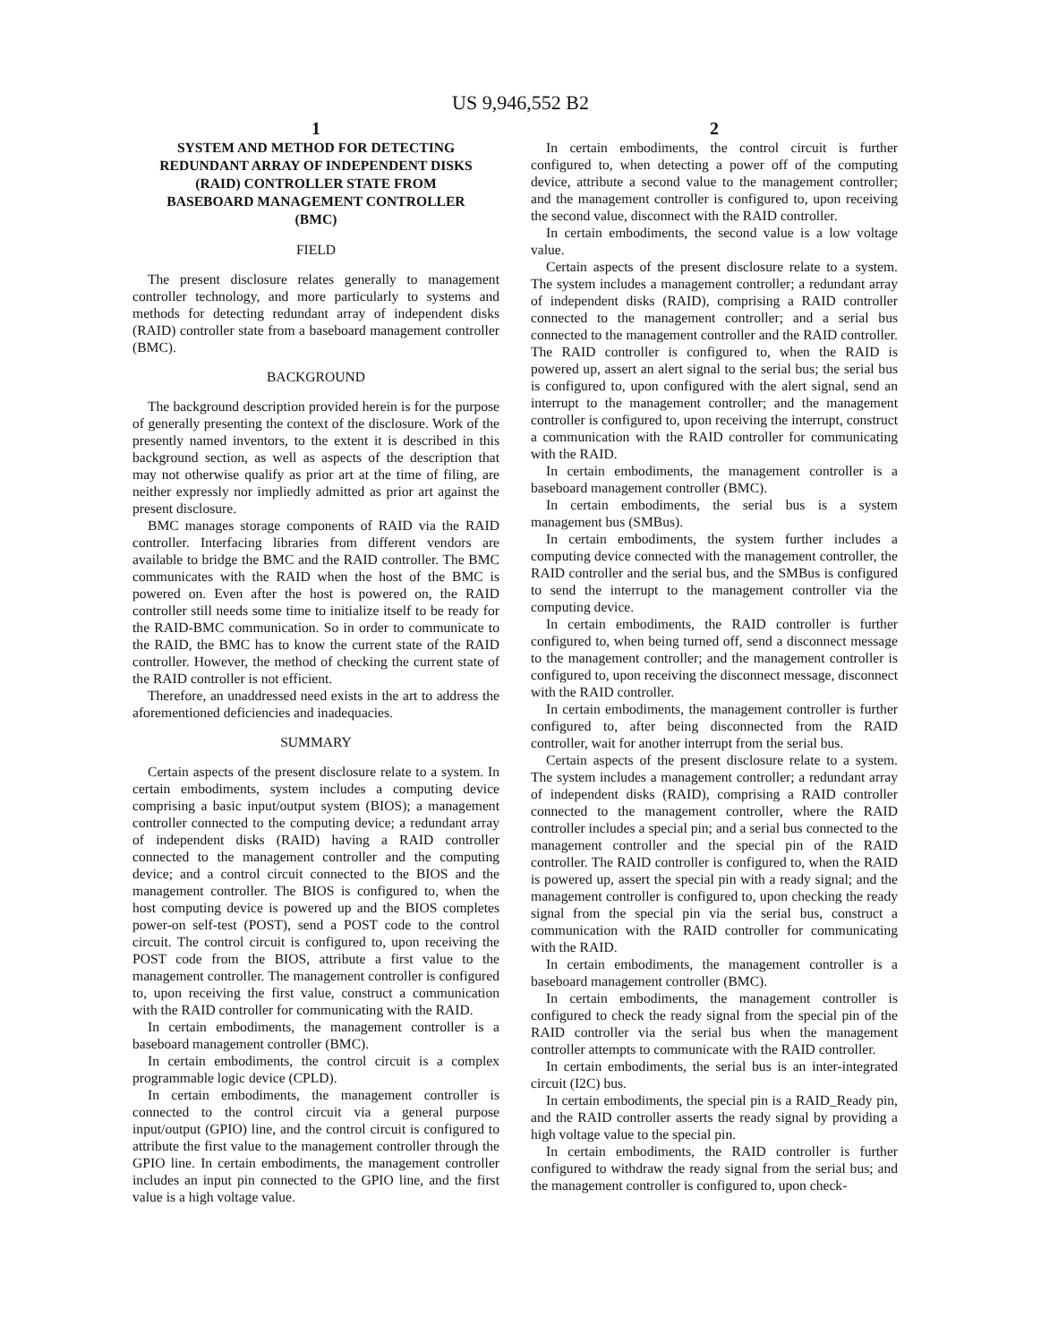US 9,946,552 B2
1
SYSTEM AND METHOD FOR DETECTING REDUNDANT ARRAY OF INDEPENDENT DISKS (RAID) CONTROLLER STATE FROM BASEBOARD MANAGEMENT CONTROLLER (BMC)
FIELD
The present disclosure relates generally to management controller technology, and more particularly to systems and methods for detecting redundant array of independent disks (RAID) controller state from a baseboard management controller (BMC).
BACKGROUND
The background description provided herein is for the purpose of generally presenting the context of the disclosure. Work of the presently named inventors, to the extent it is described in this background section, as well as aspects of the description that may not otherwise qualify as prior art at the time of filing, are neither expressly nor impliedly admitted as prior art against the present disclosure.
BMC manages storage components of RAID via the RAID controller. Interfacing libraries from different vendors are available to bridge the BMC and the RAID controller. The BMC communicates with the RAID when the host of the BMC is powered on. Even after the host is powered on, the RAID controller still needs some time to initialize itself to be ready for the RAID-BMC communication. So in order to communicate to the RAID, the BMC has to know the current state of the RAID controller. However, the method of checking the current state of the RAID controller is not efficient.
Therefore, an unaddressed need exists in the art to address the aforementioned deficiencies and inadequacies.
SUMMARY
Certain aspects of the present disclosure relate to a system. In certain embodiments, system includes a computing device comprising a basic input/output system (BIOS); a management controller connected to the computing device; a redundant array of independent disks (RAID) having a RAID controller connected to the management controller and the computing device; and a control circuit connected to the BIOS and the management controller. The BIOS is configured to, when the host computing device is powered up and the BIOS completes power-on self-test (POST), send a POST code to the control circuit. The control circuit is configured to, upon receiving the POST code from the BIOS, attribute a first value to the management controller. The management controller is configured to, upon receiving the first value, construct a communication with the RAID controller for communicating with the RAID.
In certain embodiments, the management controller is a baseboard management controller (BMC).
In certain embodiments, the control circuit is a complex programmable logic device (CPLD).
In certain embodiments, the management controller is connected to the control circuit via a general purpose input/output (GPIO) line, and the control circuit is configured to attribute the first value to the management controller through the GPIO line. In certain embodiments, the management controller includes an input pin connected to the GPIO line, and the first value is a high voltage value.
2
In certain embodiments, the control circuit is further configured to, when detecting a power off of the computing device, attribute a second value to the management controller; and the management controller is configured to, upon receiving the second value, disconnect with the RAID controller.
In certain embodiments, the second value is a low voltage value.
Certain aspects of the present disclosure relate to a system. The system includes a management controller; a redundant array of independent disks (RAID), comprising a RAID controller connected to the management controller; and a serial bus connected to the management controller and the RAID controller. The RAID controller is configured to, when the RAID is powered up, assert an alert signal to the serial bus; the serial bus is configured to, upon configured with the alert signal, send an interrupt to the management controller; and the management controller is configured to, upon receiving the interrupt, construct a communication with the RAID controller for communicating with the RAID.
In certain embodiments, the management controller is a baseboard management controller (BMC).
In certain embodiments, the serial bus is a system management bus (SMBus).
In certain embodiments, the system further includes a computing device connected with the management controller, the RAID controller and the serial bus, and the SMBus is configured to send the interrupt to the management controller via the computing device.
In certain embodiments, the RAID controller is further configured to, when being turned off, send a disconnect message to the management controller; and the management controller is configured to, upon receiving the disconnect message, disconnect with the RAID controller.
In certain embodiments, the management controller is further configured to, after being disconnected from the RAID controller, wait for another interrupt from the serial bus.
Certain aspects of the present disclosure relate to a system. The system includes a management controller; a redundant array of independent disks (RAID), comprising a RAID controller connected to the management controller, where the RAID controller includes a special pin; and a serial bus connected to the management controller and the special pin of the RAID controller. The RAID controller is configured to, when the RAID is powered up, assert the special pin with a ready signal; and the management controller is configured to, upon checking the ready signal from the special pin via the serial bus, construct a communication with the RAID controller for communicating with the RAID.
In certain embodiments, the management controller is a baseboard management controller (BMC).
In certain embodiments, the management controller is configured to check the ready signal from the special pin of the RAID controller via the serial bus when the management controller attempts to communicate with the RAID controller.
In certain embodiments, the serial bus is an inter-integrated circuit (I2C) bus.
In certain embodiments, the special pin is a RAID_Ready pin, and the RAID controller asserts the ready signal by providing a high voltage value to the special pin.
In certain embodiments, the RAID controller is further configured to withdraw the ready signal from the serial bus; and the management controller is configured to, upon check-